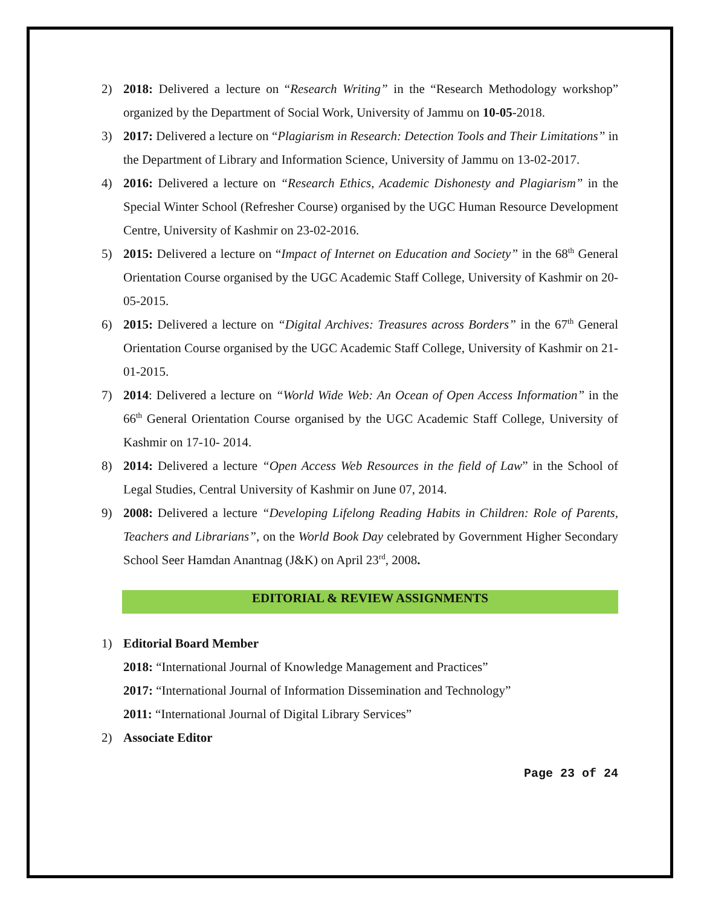2) 2018: Delivered a lecture on “Research Writing” in the “Research Methodology workshop” organized by the Department of Social Work, University of Jammu on 10-05-2018.
3) 2017: Delivered a lecture on “Plagiarism in Research: Detection Tools and Their Limitations” in the Department of Library and Information Science, University of Jammu on 13-02-2017.
4) 2016: Delivered a lecture on “Research Ethics, Academic Dishonesty and Plagiarism” in the Special Winter School (Refresher Course) organised by the UGC Human Resource Development Centre, University of Kashmir on 23-02-2016.
5) 2015: Delivered a lecture on “Impact of Internet on Education and Society” in the 68<sup>th</sup> General Orientation Course organised by the UGC Academic Staff College, University of Kashmir on 20-05-2015.
6) 2015: Delivered a lecture on “Digital Archives: Treasures across Borders” in the 67<sup>th</sup> General Orientation Course organised by the UGC Academic Staff College, University of Kashmir on 21-01-2015.
7) 2014: Delivered a lecture on “World Wide Web: An Ocean of Open Access Information” in the 66<sup>th</sup> General Orientation Course organised by the UGC Academic Staff College, University of Kashmir on 17-10- 2014.
8) 2014: Delivered a lecture “Open Access Web Resources in the field of Law” in the School of Legal Studies, Central University of Kashmir on June 07, 2014.
9) 2008: Delivered a lecture “Developing Lifelong Reading Habits in Children: Role of Parents, Teachers and Librarians”, on the World Book Day celebrated by Government Higher Secondary School Seer Hamdan Anantnag (J&K) on April 23<sup>rd</sup>, 2008.
EDITORIAL & REVIEW ASSIGNMENTS
1) Editorial Board Member
2018: “International Journal of Knowledge Management and Practices”
2017: “International Journal of Information Dissemination and Technology”
2011: “International Journal of Digital Library Services”
2) Associate Editor
Page 23 of 24